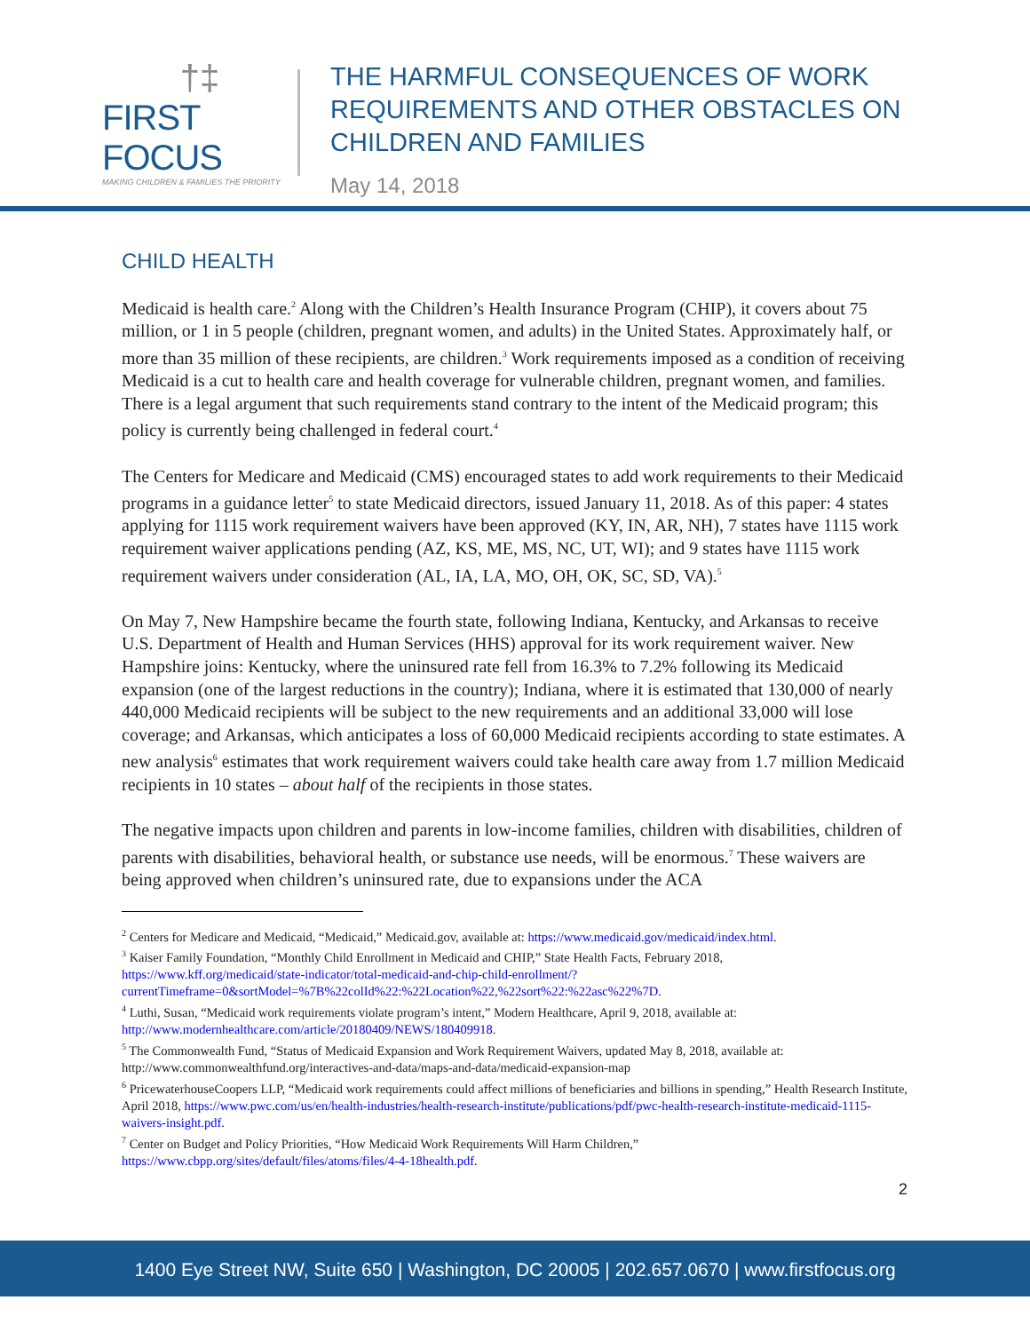†‡
FIRST FOCUS
MAKING CHILDREN & FAMILIES THE PRIORITY
THE HARMFUL CONSEQUENCES OF WORK REQUIREMENTS AND OTHER OBSTACLES ON CHILDREN AND FAMILIES
May 14, 2018
CHILD HEALTH
Medicaid is health care.<sup>2</sup> Along with the Children’s Health Insurance Program (CHIP), it covers about 75 million, or 1 in 5 people (children, pregnant women, and adults) in the United States. Approximately half, or more than 35 million of these recipients, are children.<sup>3</sup> Work requirements imposed as a condition of receiving Medicaid is a cut to health care and health coverage for vulnerable children, pregnant women, and families. There is a legal argument that such requirements stand contrary to the intent of the Medicaid program; this policy is currently being challenged in federal court.<sup>4</sup>
The Centers for Medicare and Medicaid (CMS) encouraged states to add work requirements to their Medicaid programs in a guidance letter<sup>5</sup> to state Medicaid directors, issued January 11, 2018. As of this paper: 4 states applying for 1115 work requirement waivers have been approved (KY, IN, AR, NH), 7 states have 1115 work requirement waiver applications pending (AZ, KS, ME, MS, NC, UT, WI); and 9 states have 1115 work requirement waivers under consideration (AL, IA, LA, MO, OH, OK, SC, SD, VA).<sup>5</sup>
On May 7, New Hampshire became the fourth state, following Indiana, Kentucky, and Arkansas to receive U.S. Department of Health and Human Services (HHS) approval for its work requirement waiver. New Hampshire joins: Kentucky, where the uninsured rate fell from 16.3% to 7.2% following its Medicaid expansion (one of the largest reductions in the country); Indiana, where it is estimated that 130,000 of nearly 440,000 Medicaid recipients will be subject to the new requirements and an additional 33,000 will lose coverage; and Arkansas, which anticipates a loss of 60,000 Medicaid recipients according to state estimates. A new analysis<sup>6</sup> estimates that work requirement waivers could take health care away from 1.7 million Medicaid recipients in 10 states – about half of the recipients in those states.
The negative impacts upon children and parents in low-income families, children with disabilities, children of parents with disabilities, behavioral health, or substance use needs, will be enormous.<sup>7</sup> These waivers are being approved when children’s uninsured rate, due to expansions under the ACA
<sup>2</sup> Centers for Medicare and Medicaid, “Medicaid,” Medicaid.gov, available at: https://www.medicaid.gov/medicaid/index.html.
<sup>3</sup> Kaiser Family Foundation, “Monthly Child Enrollment in Medicaid and CHIP,” State Health Facts, February 2018, https://www.kff.org/medicaid/state-indicator/total-medicaid-and-chip-child-enrollment/?currentTimeframe=0&sortModel=%7B%22colId%22:%22Location%22,%22sort%22:%22asc%22%7D.
<sup>4</sup> Luthi, Susan, “Medicaid work requirements violate program’s intent,” Modern Healthcare, April 9, 2018, available at: http://www.modernhealthcare.com/article/20180409/NEWS/180409918.
<sup>5</sup> The Commonwealth Fund, “Status of Medicaid Expansion and Work Requirement Waivers, updated May 8, 2018, available at: http://www.commonwealthfund.org/interactives-and-data/maps-and-data/medicaid-expansion-map
<sup>6</sup> PricewaterhouseCoopers LLP, “Medicaid work requirements could affect millions of beneficiaries and billions in spending,” Health Research Institute, April 2018, https://www.pwc.com/us/en/health-industries/health-research-institute/publications/pdf/pwc-health-research-institute-medicaid-1115-waivers-insight.pdf.
<sup>7</sup> Center on Budget and Policy Priorities, “How Medicaid Work Requirements Will Harm Children,” https://www.cbpp.org/sites/default/files/atoms/files/4-4-18health.pdf.
2
1400 Eye Street NW, Suite 650 | Washington, DC 20005 | 202.657.0670 | www.firstfocus.org